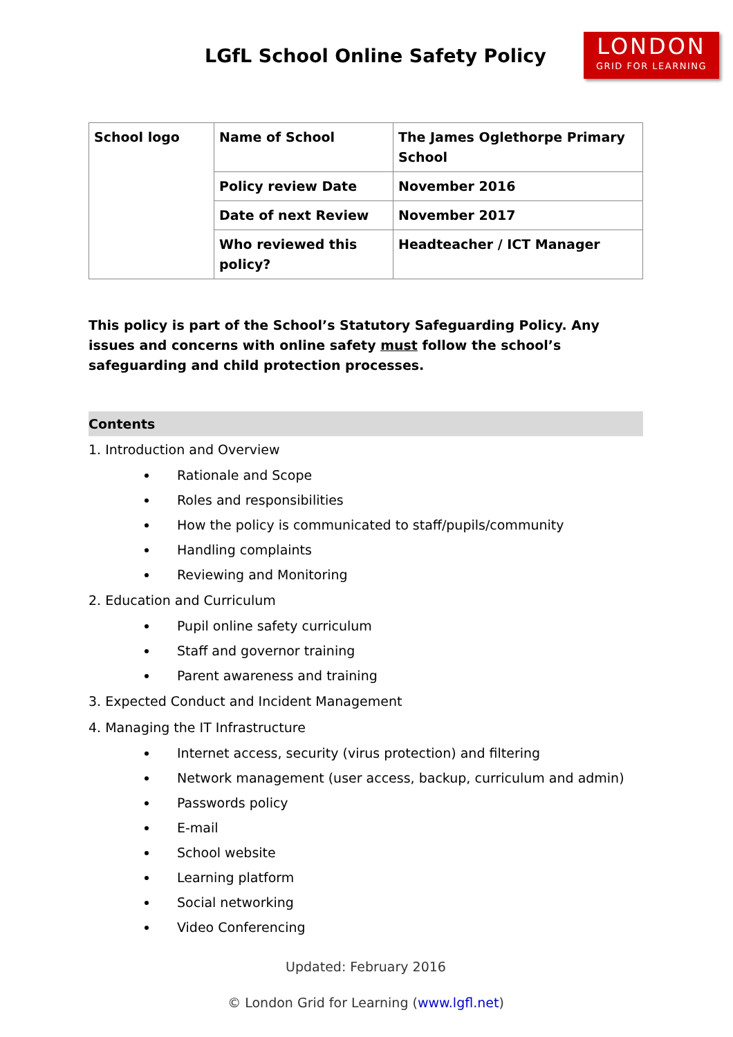LGfL School Online Safety Policy
LONDON
GRID FOR LEARNING
| School logo | Name of School | The James Oglethorpe Primary School |
| | Policy review Date | November 2016 |
| | Date of next Review | November 2017 |
| | Who reviewed this policy? | Headteacher / ICT Manager |
This policy is part of the School’s Statutory Safeguarding Policy. Any issues and concerns with online safety must follow the school’s safeguarding and child protection processes.
Contents
1. Introduction and Overview
Rationale and Scope
Roles and responsibilities
How the policy is communicated to staff/pupils/community
Handling complaints
Reviewing and Monitoring
2. Education and Curriculum
Pupil online safety curriculum
Staff and governor training
Parent awareness and training
3. Expected Conduct and Incident Management
4. Managing the IT Infrastructure
Internet access, security (virus protection) and filtering
Network management (user access, backup, curriculum and admin)
Passwords policy
E-mail
School website
Learning platform
Social networking
Video Conferencing
Updated: February 2016
© London Grid for Learning (www.lgfl.net)